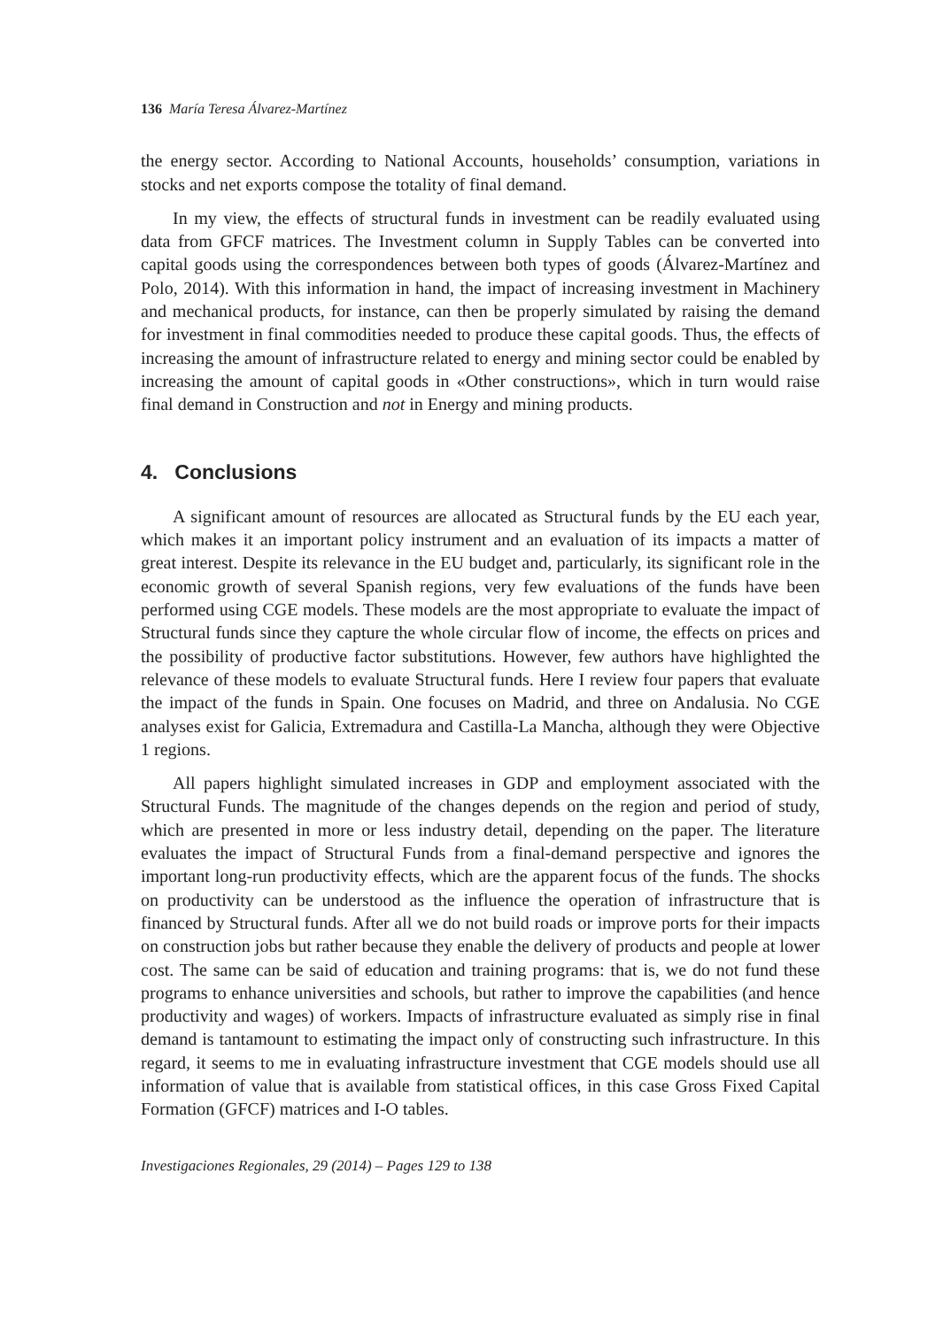136 María Teresa Álvarez-Martínez
the energy sector. According to National Accounts, households’ consumption, variations in stocks and net exports compose the totality of final demand.
In my view, the effects of structural funds in investment can be readily evaluated using data from GFCF matrices. The Investment column in Supply Tables can be converted into capital goods using the correspondences between both types of goods (Álvarez-Martínez and Polo, 2014). With this information in hand, the impact of increasing investment in Machinery and mechanical products, for instance, can then be properly simulated by raising the demand for investment in final commodities needed to produce these capital goods. Thus, the effects of increasing the amount of infrastructure related to energy and mining sector could be enabled by increasing the amount of capital goods in «Other constructions», which in turn would raise final demand in Construction and not in Energy and mining products.
4. Conclusions
A significant amount of resources are allocated as Structural funds by the EU each year, which makes it an important policy instrument and an evaluation of its impacts a matter of great interest. Despite its relevance in the EU budget and, particularly, its significant role in the economic growth of several Spanish regions, very few evaluations of the funds have been performed using CGE models. These models are the most appropriate to evaluate the impact of Structural funds since they capture the whole circular flow of income, the effects on prices and the possibility of productive factor substitutions. However, few authors have highlighted the relevance of these models to evaluate Structural funds. Here I review four papers that evaluate the impact of the funds in Spain. One focuses on Madrid, and three on Andalusia. No CGE analyses exist for Galicia, Extremadura and Castilla-La Mancha, although they were Objective 1 regions.
All papers highlight simulated increases in GDP and employment associated with the Structural Funds. The magnitude of the changes depends on the region and period of study, which are presented in more or less industry detail, depending on the paper. The literature evaluates the impact of Structural Funds from a final-demand perspective and ignores the important long-run productivity effects, which are the apparent focus of the funds. The shocks on productivity can be understood as the influence the operation of infrastructure that is financed by Structural funds. After all we do not build roads or improve ports for their impacts on construction jobs but rather because they enable the delivery of products and people at lower cost. The same can be said of education and training programs: that is, we do not fund these programs to enhance universities and schools, but rather to improve the capabilities (and hence productivity and wages) of workers. Impacts of infrastructure evaluated as simply rise in final demand is tantamount to estimating the impact only of constructing such infrastructure. In this regard, it seems to me in evaluating infrastructure investment that CGE models should use all information of value that is available from statistical offices, in this case Gross Fixed Capital Formation (GFCF) matrices and I-O tables.
Investigaciones Regionales, 29 (2014) – Pages 129 to 138